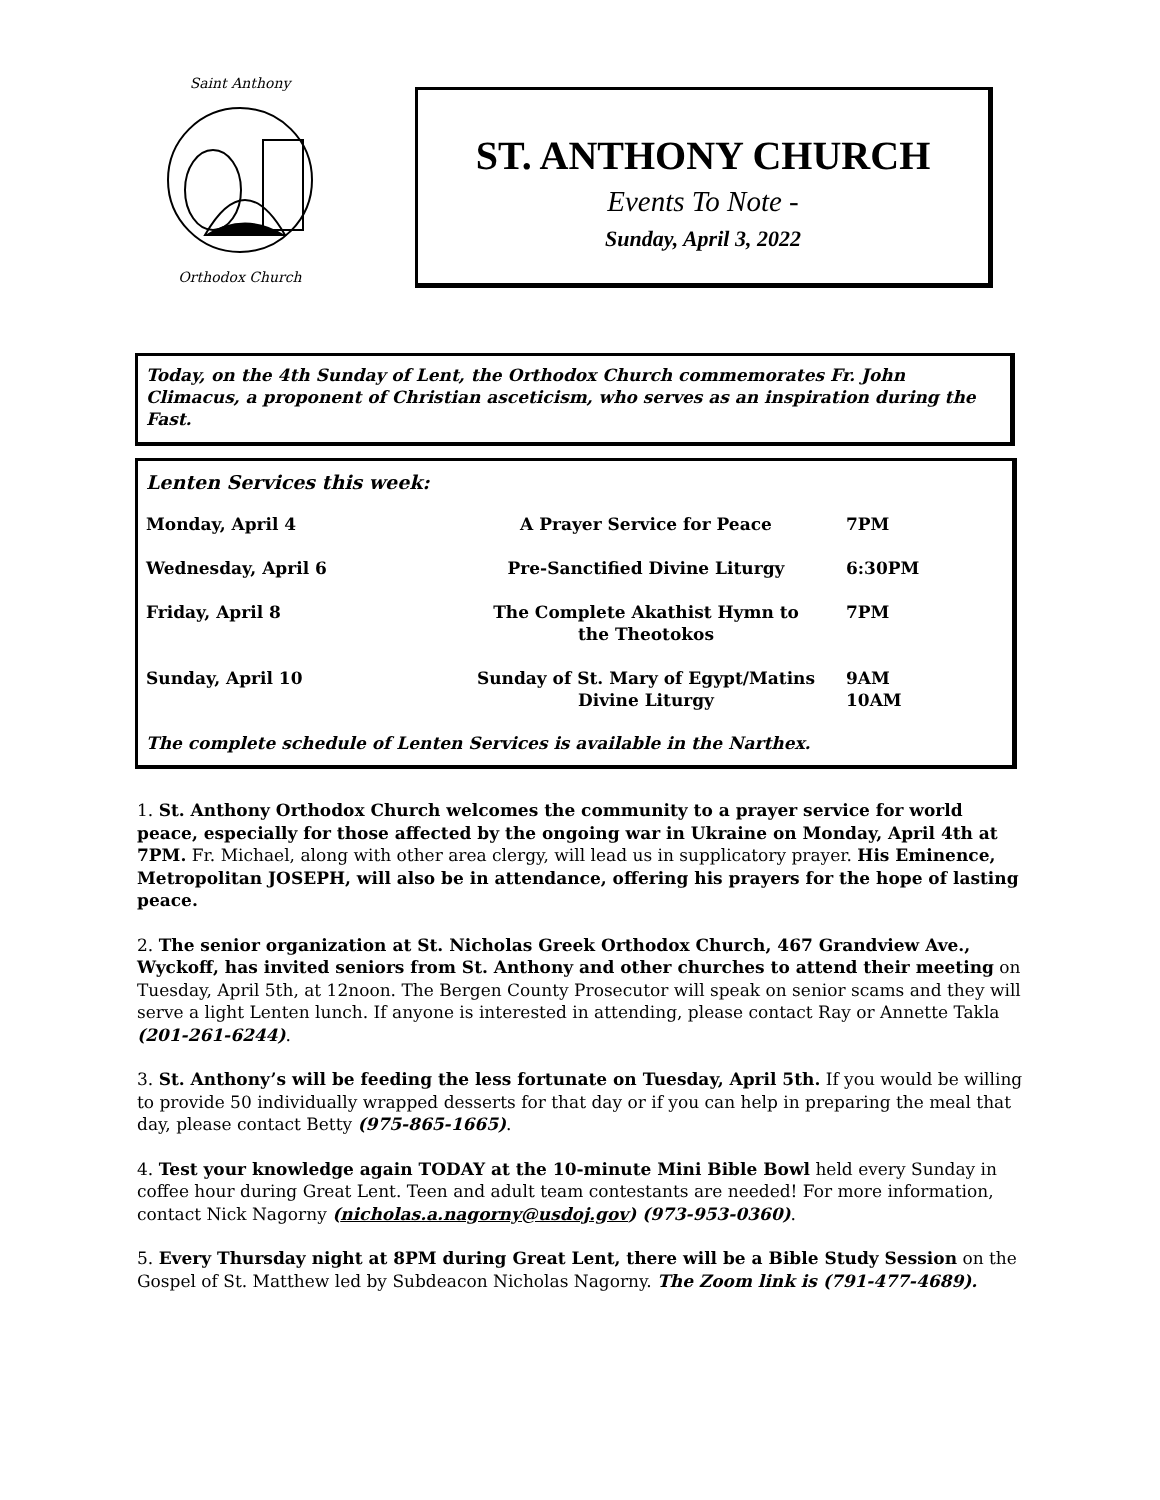Saint Anthony Orthodox Church
ST. ANTHONY CHURCH
Events To Note -
Sunday, April 3, 2022
Today, on the 4th Sunday of Lent, the Orthodox Church commemorates Fr. John Climacus, a proponent of Christian asceticism, who serves as an inspiration during the Fast.
Lenten Services this week:
| Monday, April 4 | A Prayer Service for Peace | 7PM |
| Wednesday, April 6 | Pre-Sanctified Divine Liturgy | 6:30PM |
| Friday, April 8 | The Complete Akathist Hymn to the Theotokos | 7PM |
| Sunday, April 10 | Sunday of St. Mary of Egypt/Matins Divine Liturgy | 9AM 10AM |
The complete schedule of Lenten Services is available in the Narthex.
1. St. Anthony Orthodox Church welcomes the community to a prayer service for world peace, especially for those affected by the ongoing war in Ukraine on Monday, April 4th at 7PM. Fr. Michael, along with other area clergy, will lead us in supplicatory prayer. His Eminence, Metropolitan JOSEPH, will also be in attendance, offering his prayers for the hope of lasting peace.
2. The senior organization at St. Nicholas Greek Orthodox Church, 467 Grandview Ave., Wyckoff, has invited seniors from St. Anthony and other churches to attend their meeting on Tuesday, April 5th, at 12noon. The Bergen County Prosecutor will speak on senior scams and they will serve a light Lenten lunch. If anyone is interested in attending, please contact Ray or Annette Takla (201-261-6244).
3. St. Anthony’s will be feeding the less fortunate on Tuesday, April 5th. If you would be willing to provide 50 individually wrapped desserts for that day or if you can help in preparing the meal that day, please contact Betty (975-865-1665).
4. Test your knowledge again TODAY at the 10-minute Mini Bible Bowl held every Sunday in coffee hour during Great Lent. Teen and adult team contestants are needed! For more information, contact Nick Nagorny (nicholas.a.nagorny@usdoj.gov) (973-953-0360).
5. Every Thursday night at 8PM during Great Lent, there will be a Bible Study Session on the Gospel of St. Matthew led by Subdeacon Nicholas Nagorny. The Zoom link is (791-477-4689).